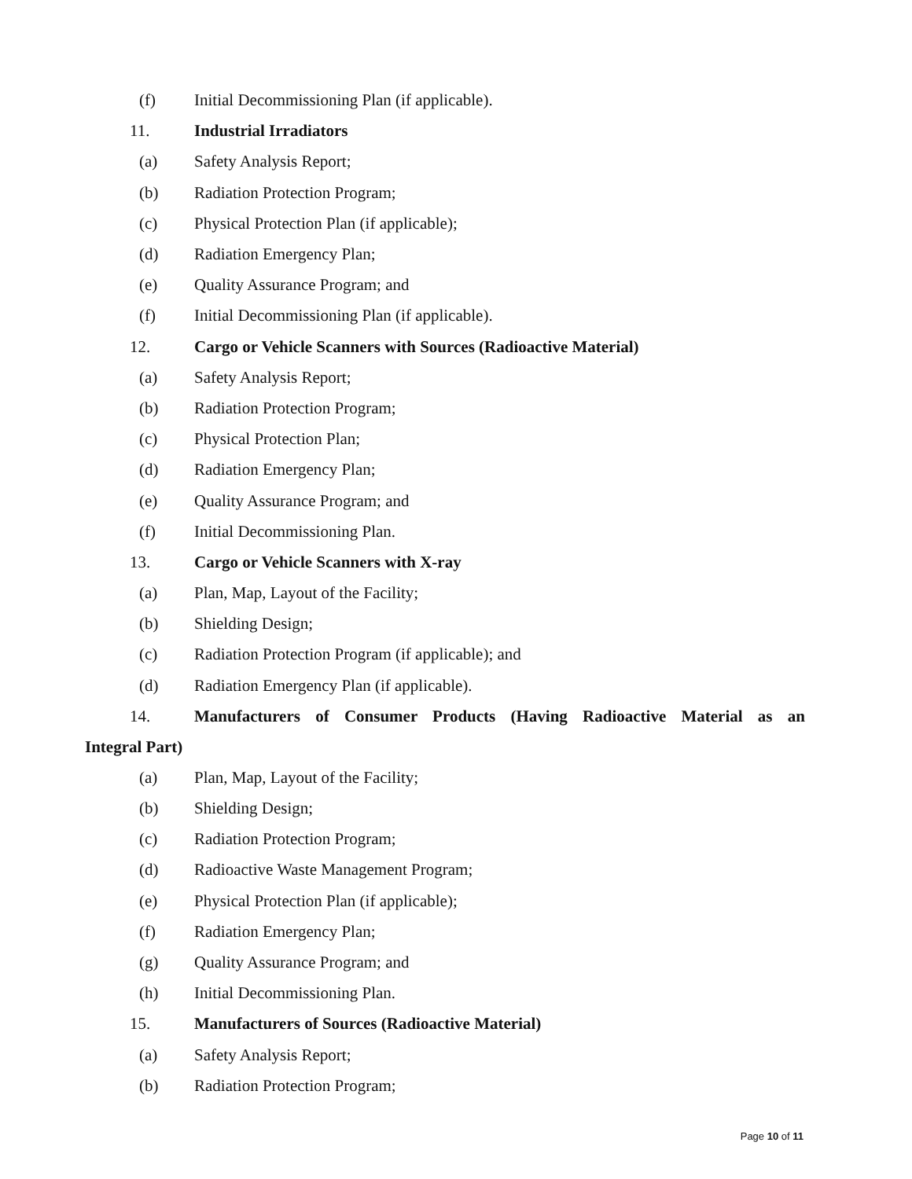(f) Initial Decommissioning Plan (if applicable).
11. Industrial Irradiators
(a) Safety Analysis Report;
(b) Radiation Protection Program;
(c) Physical Protection Plan (if applicable);
(d) Radiation Emergency Plan;
(e) Quality Assurance Program; and
(f) Initial Decommissioning Plan (if applicable).
12. Cargo or Vehicle Scanners with Sources (Radioactive Material)
(a) Safety Analysis Report;
(b) Radiation Protection Program;
(c) Physical Protection Plan;
(d) Radiation Emergency Plan;
(e) Quality Assurance Program; and
(f) Initial Decommissioning Plan.
13. Cargo or Vehicle Scanners with X-ray
(a) Plan, Map, Layout of the Facility;
(b) Shielding Design;
(c) Radiation Protection Program (if applicable); and
(d) Radiation Emergency Plan (if applicable).
14. Manufacturers of Consumer Products (Having Radioactive Material as an Integral Part)
(a) Plan, Map, Layout of the Facility;
(b) Shielding Design;
(c) Radiation Protection Program;
(d) Radioactive Waste Management Program;
(e) Physical Protection Plan (if applicable);
(f) Radiation Emergency Plan;
(g) Quality Assurance Program; and
(h) Initial Decommissioning Plan.
15. Manufacturers of Sources (Radioactive Material)
(a) Safety Analysis Report;
(b) Radiation Protection Program;
Page 10 of 11